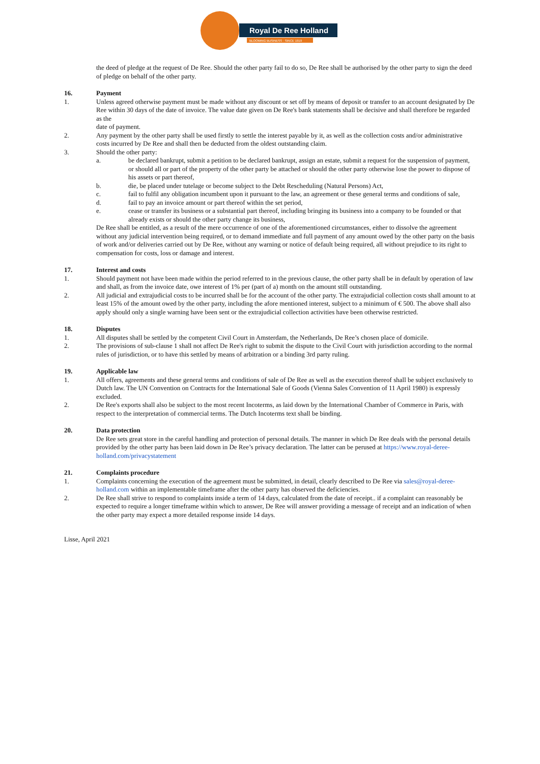Royal De Ree Holland
BLOOMING BUSINESS · SINCE 1919
the deed of pledge at the request of De Ree. Should the other party fail to do so, De Ree shall be authorised by the other party to sign the deed of pledge on behalf of the other party.
16. Payment
1. Unless agreed otherwise payment must be made without any discount or set off by means of deposit or transfer to an account designated by De Ree within 30 days of the date of invoice. The value date given on De Ree's bank statements shall be decisive and shall therefore be regarded as the
date of payment.
2. Any payment by the other party shall be used firstly to settle the interest payable by it, as well as the collection costs and/or administrative costs incurred by De Ree and shall then be deducted from the oldest outstanding claim.
3. Should the other party:
a. be declared bankrupt, submit a petition to be declared bankrupt, assign an estate, submit a request for the suspension of payment, or should all or part of the property of the other party be attached or should the other party otherwise lose the power to dispose of his assets or part thereof,
b. die, be placed under tutelage or become subject to the Debt Rescheduling (Natural Persons) Act,
c. fail to fulfil any obligation incumbent upon it pursuant to the law, an agreement or these general terms and conditions of sale,
d. fail to pay an invoice amount or part thereof within the set period,
e. cease or transfer its business or a substantial part thereof, including bringing its business into a company to be founded or that already exists or should the other party change its business,
De Ree shall be entitled, as a result of the mere occurrence of one of the aforementioned circumstances, either to dissolve the agreement without any judicial intervention being required, or to demand immediate and full payment of any amount owed by the other party on the basis of work and/or deliveries carried out by De Ree, without any warning or notice of default being required, all without prejudice to its right to compensation for costs, loss or damage and interest.
17. Interest and costs
1. Should payment not have been made within the period referred to in the previous clause, the other party shall be in default by operation of law and shall, as from the invoice date, owe interest of 1% per (part of a) month on the amount still outstanding.
2. All judicial and extrajudicial costs to be incurred shall be for the account of the other party. The extrajudicial collection costs shall amount to at least 15% of the amount owed by the other party, including the afore mentioned interest, subject to a minimum of € 500. The above shall also apply should only a single warning have been sent or the extrajudicial collection activities have been otherwise restricted.
18. Disputes
1. All disputes shall be settled by the competent Civil Court in Amsterdam, the Netherlands, De Ree’s chosen place of domicile.
2. The provisions of sub-clause 1 shall not affect De Ree's right to submit the dispute to the Civil Court with jurisdiction according to the normal rules of jurisdiction, or to have this settled by means of arbitration or a binding 3rd party ruling.
19. Applicable law
1. All offers, agreements and these general terms and conditions of sale of De Ree as well as the execution thereof shall be subject exclusively to Dutch law. The UN Convention on Contracts for the International Sale of Goods (Vienna Sales Convention of 11 April 1980) is expressly excluded.
2. De Ree's exports shall also be subject to the most recent Incoterms, as laid down by the International Chamber of Commerce in Paris, with respect to the interpretation of commercial terms. The Dutch Incoterms text shall be binding.
20. Data protection
De Ree sets great store in the careful handling and protection of personal details. The manner in which De Ree deals with the personal details provided by the other party has been laid down in De Ree’s privacy declaration. The latter can be perused at https://www.royal-deree-holland.com/privacystatement
21. Complaints procedure
1. Complaints concerning the execution of the agreement must be submitted, in detail, clearly described to De Ree via sales@royal-deree-holland.com within an implementable timeframe after the other party has observed the deficiencies.
2. De Ree shall strive to respond to complaints inside a term of 14 days, calculated from the date of receipt.. if a complaint can reasonably be expected to require a longer timeframe within which to answer, De Ree will answer providing a message of receipt and an indication of when the other party may expect a more detailed response inside 14 days.
Lisse, April 2021